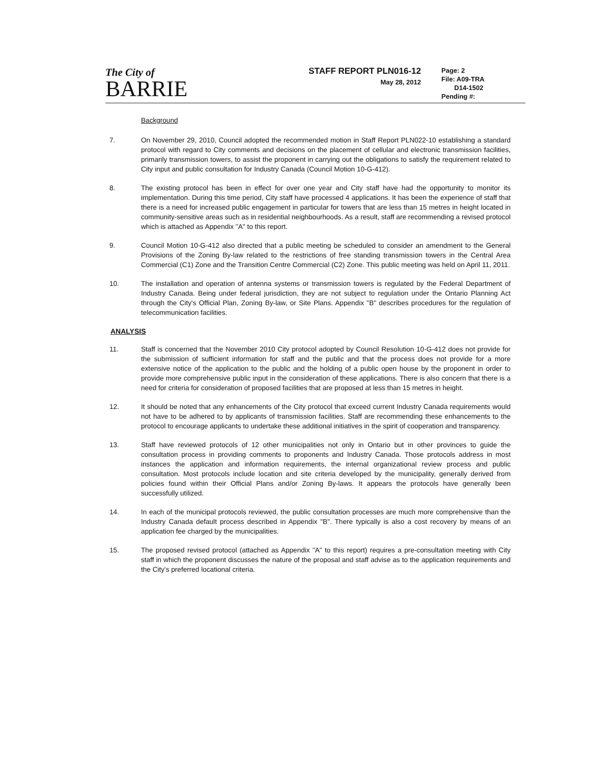The City of
BARRIE
STAFF REPORT PLN016-12
May 28, 2012
Page: 2
File: A09-TRA
D14-1502
Pending #:
Background
7. On November 29, 2010, Council adopted the recommended motion in Staff Report PLN022-10 establishing a standard protocol with regard to City comments and decisions on the placement of cellular and electronic transmission facilities, primarily transmission towers, to assist the proponent in carrying out the obligations to satisfy the requirement related to City input and public consultation for Industry Canada (Council Motion 10-G-412).
8. The existing protocol has been in effect for over one year and City staff have had the opportunity to monitor its implementation. During this time period, City staff have processed 4 applications. It has been the experience of staff that there is a need for increased public engagement in particular for towers that are less than 15 metres in height located in community-sensitive areas such as in residential neighbourhoods. As a result, staff are recommending a revised protocol which is attached as Appendix "A" to this report.
9. Council Motion 10-G-412 also directed that a public meeting be scheduled to consider an amendment to the General Provisions of the Zoning By-law related to the restrictions of free standing transmission towers in the Central Area Commercial (C1) Zone and the Transition Centre Commercial (C2) Zone. This public meeting was held on April 11, 2011.
10. The installation and operation of antenna systems or transmission towers is regulated by the Federal Department of Industry Canada. Being under federal jurisdiction, they are not subject to regulation under the Ontario Planning Act through the City's Official Plan, Zoning By-law, or Site Plans. Appendix "B" describes procedures for the regulation of telecommunication facilities.
ANALYSIS
11. Staff is concerned that the November 2010 City protocol adopted by Council Resolution 10-G-412 does not provide for the submission of sufficient information for staff and the public and that the process does not provide for a more extensive notice of the application to the public and the holding of a public open house by the proponent in order to provide more comprehensive public input in the consideration of these applications. There is also concern that there is a need for criteria for consideration of proposed facilities that are proposed at less than 15 metres in height.
12. It should be noted that any enhancements of the City protocol that exceed current Industry Canada requirements would not have to be adhered to by applicants of transmission facilities. Staff are recommending these enhancements to the protocol to encourage applicants to undertake these additional initiatives in the spirit of cooperation and transparency.
13. Staff have reviewed protocols of 12 other municipalities not only in Ontario but in other provinces to guide the consultation process in providing comments to proponents and Industry Canada. Those protocols address in most instances the application and information requirements, the internal organizational review process and public consultation. Most protocols include location and site criteria developed by the municipality, generally derived from policies found within their Official Plans and/or Zoning By-laws. It appears the protocols have generally been successfully utilized.
14. In each of the municipal protocols reviewed, the public consultation processes are much more comprehensive than the Industry Canada default process described in Appendix "B". There typically is also a cost recovery by means of an application fee charged by the municipalities.
15. The proposed revised protocol (attached as Appendix "A" to this report) requires a pre-consultation meeting with City staff in which the proponent discusses the nature of the proposal and staff advise as to the application requirements and the City's preferred locational criteria.